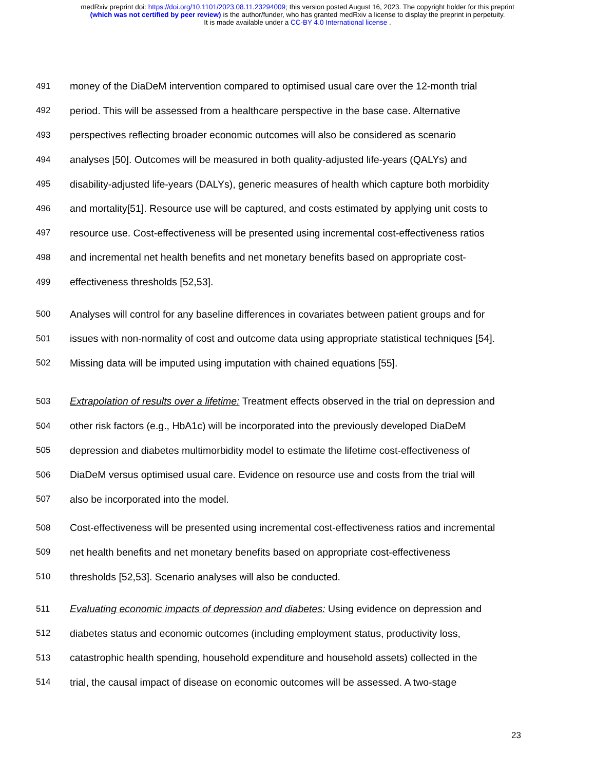medRxiv preprint doi: https://doi.org/10.1101/2023.08.11.23294009; this version posted August 16, 2023. The copyright holder for this preprint
(which was not certified by peer review) is the author/funder, who has granted medRxiv a license to display the preprint in perpetuity.
It is made available under a CC-BY 4.0 International license .
491 money of the DiaDeM intervention compared to optimised usual care over the 12-month trial
492 period. This will be assessed from a healthcare perspective in the base case. Alternative
493 perspectives reflecting broader economic outcomes will also be considered as scenario
494 analyses [50]. Outcomes will be measured in both quality-adjusted life-years (QALYs) and
495 disability-adjusted life-years (DALYs), generic measures of health which capture both morbidity
496 and mortality[51]. Resource use will be captured, and costs estimated by applying unit costs to
497 resource use. Cost-effectiveness will be presented using incremental cost-effectiveness ratios
498 and incremental net health benefits and net monetary benefits based on appropriate cost-
499 effectiveness thresholds [52,53].
500 Analyses will control for any baseline differences in covariates between patient groups and for
501 issues with non-normality of cost and outcome data using appropriate statistical techniques [54].
502 Missing data will be imputed using imputation with chained equations [55].
503 Extrapolation of results over a lifetime: Treatment effects observed in the trial on depression and
504 other risk factors (e.g., HbA1c) will be incorporated into the previously developed DiaDeM
505 depression and diabetes multimorbidity model to estimate the lifetime cost-effectiveness of
506 DiaDeM versus optimised usual care. Evidence on resource use and costs from the trial will
507 also be incorporated into the model.
508 Cost-effectiveness will be presented using incremental cost-effectiveness ratios and incremental
509 net health benefits and net monetary benefits based on appropriate cost-effectiveness
510 thresholds [52,53]. Scenario analyses will also be conducted.
511 Evaluating economic impacts of depression and diabetes: Using evidence on depression and
512 diabetes status and economic outcomes (including employment status, productivity loss,
513 catastrophic health spending, household expenditure and household assets) collected in the
514 trial, the causal impact of disease on economic outcomes will be assessed. A two-stage
23